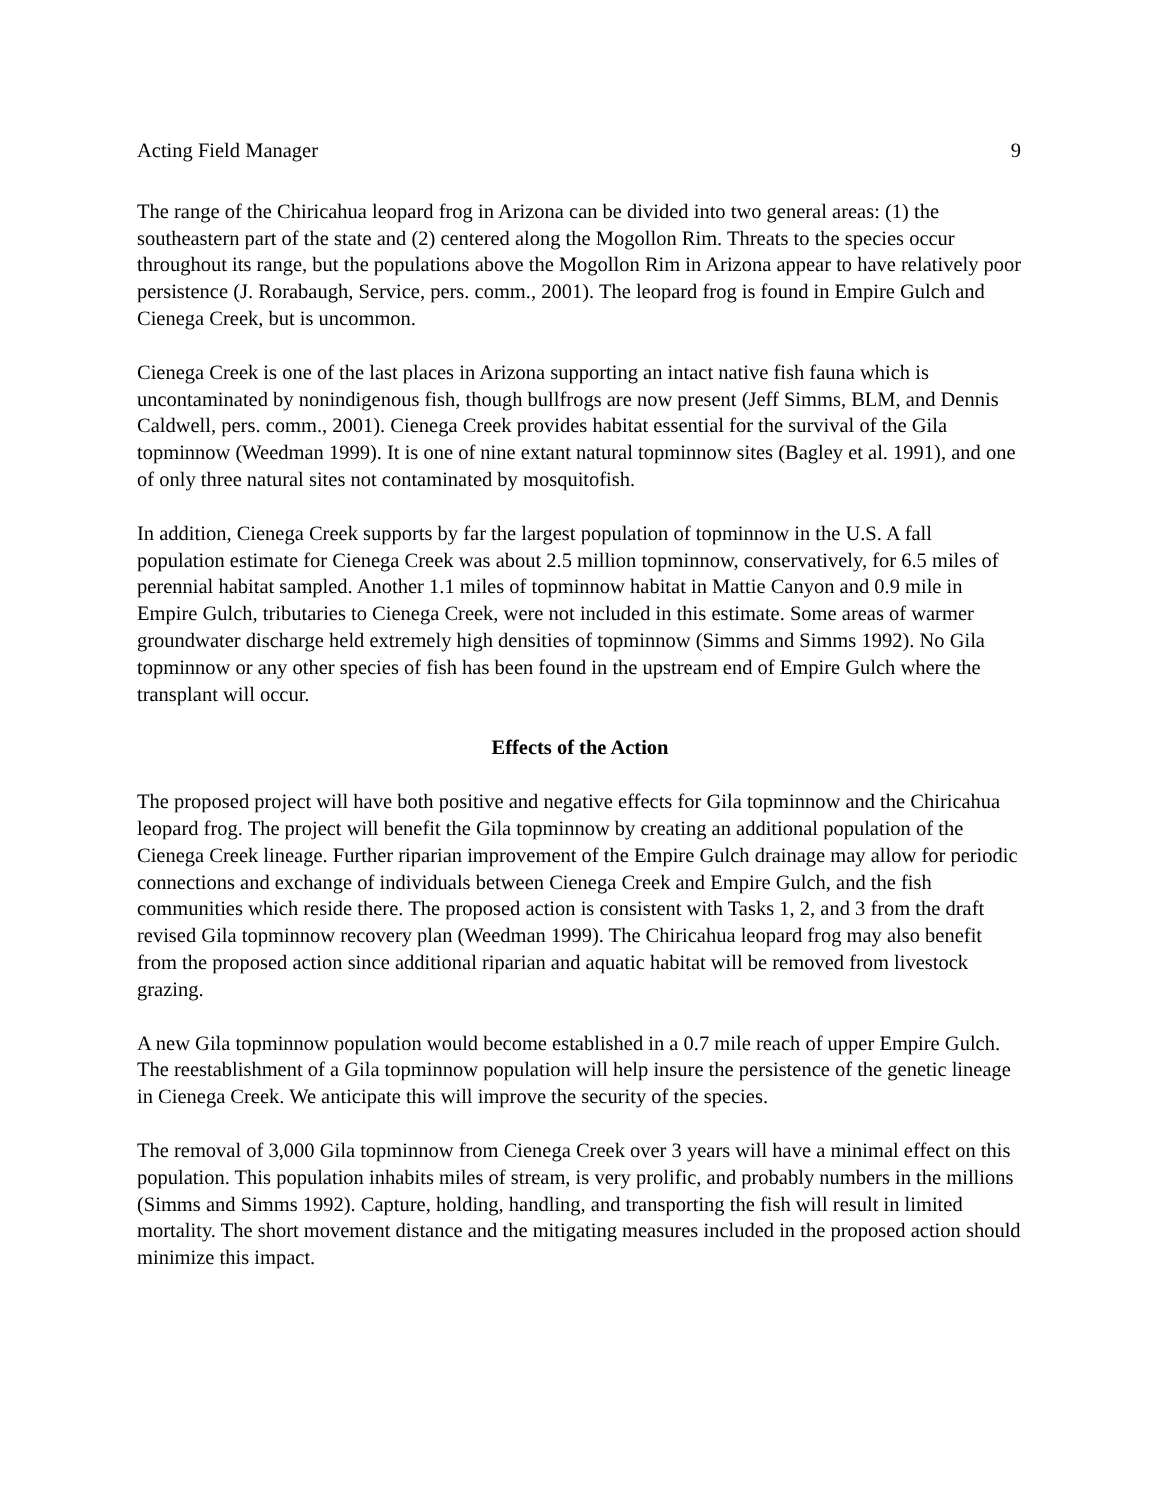Acting Field Manager 9
The range of the Chiricahua leopard frog in Arizona can be divided into two general areas: (1) the southeastern part of the state and (2) centered along the Mogollon Rim. Threats to the species occur throughout its range, but the populations above the Mogollon Rim in Arizona appear to have relatively poor persistence (J. Rorabaugh, Service, pers. comm., 2001). The leopard frog is found in Empire Gulch and Cienega Creek, but is uncommon.
Cienega Creek is one of the last places in Arizona supporting an intact native fish fauna which is uncontaminated by nonindigenous fish, though bullfrogs are now present (Jeff Simms, BLM, and Dennis Caldwell, pers. comm., 2001). Cienega Creek provides habitat essential for the survival of the Gila topminnow (Weedman 1999). It is one of nine extant natural topminnow sites (Bagley et al. 1991), and one of only three natural sites not contaminated by mosquitofish.
In addition, Cienega Creek supports by far the largest population of topminnow in the U.S. A fall population estimate for Cienega Creek was about 2.5 million topminnow, conservatively, for 6.5 miles of perennial habitat sampled. Another 1.1 miles of topminnow habitat in Mattie Canyon and 0.9 mile in Empire Gulch, tributaries to Cienega Creek, were not included in this estimate. Some areas of warmer groundwater discharge held extremely high densities of topminnow (Simms and Simms 1992). No Gila topminnow or any other species of fish has been found in the upstream end of Empire Gulch where the transplant will occur.
Effects of the Action
The proposed project will have both positive and negative effects for Gila topminnow and the Chiricahua leopard frog. The project will benefit the Gila topminnow by creating an additional population of the Cienega Creek lineage. Further riparian improvement of the Empire Gulch drainage may allow for periodic connections and exchange of individuals between Cienega Creek and Empire Gulch, and the fish communities which reside there. The proposed action is consistent with Tasks 1, 2, and 3 from the draft revised Gila topminnow recovery plan (Weedman 1999). The Chiricahua leopard frog may also benefit from the proposed action since additional riparian and aquatic habitat will be removed from livestock grazing.
A new Gila topminnow population would become established in a 0.7 mile reach of upper Empire Gulch. The reestablishment of a Gila topminnow population will help insure the persistence of the genetic lineage in Cienega Creek. We anticipate this will improve the security of the species.
The removal of 3,000 Gila topminnow from Cienega Creek over 3 years will have a minimal effect on this population. This population inhabits miles of stream, is very prolific, and probably numbers in the millions (Simms and Simms 1992). Capture, holding, handling, and transporting the fish will result in limited mortality. The short movement distance and the mitigating measures included in the proposed action should minimize this impact.